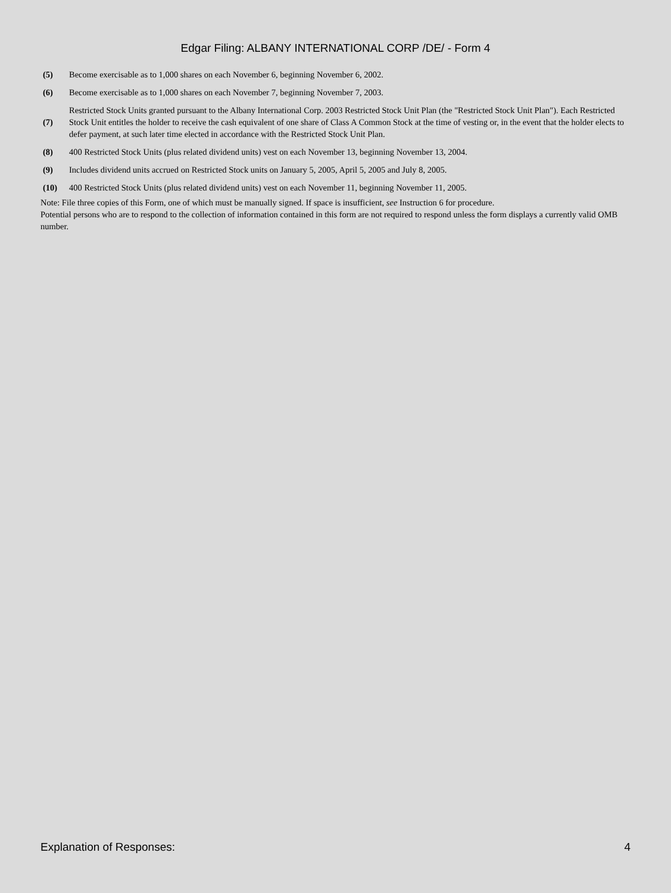Edgar Filing: ALBANY INTERNATIONAL CORP /DE/ - Form 4
| (5) | Become exercisable as to 1,000 shares on each November 6, beginning November 6, 2002. |
| (6) | Become exercisable as to 1,000 shares on each November 7, beginning November 7, 2003. |
| (7) | Restricted Stock Units granted pursuant to the Albany International Corp. 2003 Restricted Stock Unit Plan (the "Restricted Stock Unit Plan"). Each Restricted Stock Unit entitles the holder to receive the cash equivalent of one share of Class A Common Stock at the time of vesting or, in the event that the holder elects to defer payment, at such later time elected in accordance with the Restricted Stock Unit Plan. |
| (8) | 400 Restricted Stock Units (plus related dividend units) vest on each November 13, beginning November 13, 2004. |
| (9) | Includes dividend units accrued on Restricted Stock units on January 5, 2005, April 5, 2005 and July 8, 2005. |
| (10) | 400 Restricted Stock Units (plus related dividend units) vest on each November 11, beginning November 11, 2005. |
Note: File three copies of this Form, one of which must be manually signed. If space is insufficient, see Instruction 6 for procedure.
Potential persons who are to respond to the collection of information contained in this form are not required to respond unless the form displays a currently valid OMB number.
Explanation of Responses: 4